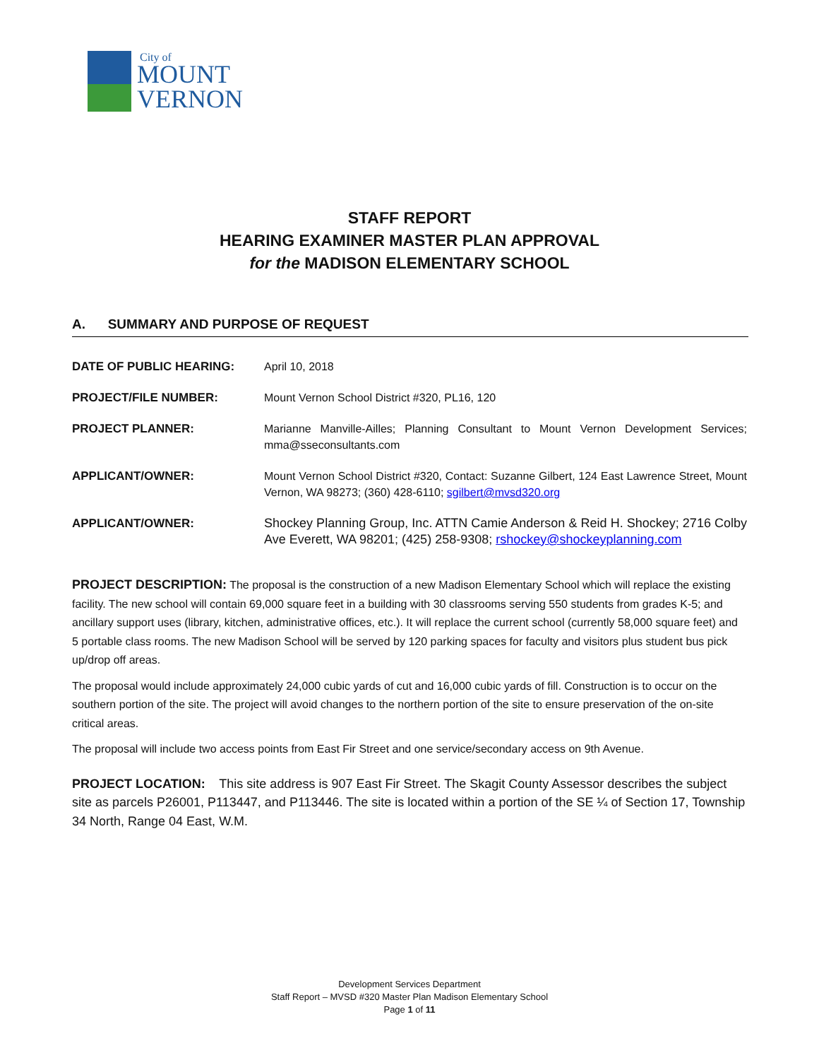City of
MOUNT
VERNON
STAFF REPORT
HEARING EXAMINER MASTER PLAN APPROVAL
for the MADISON ELEMENTARY SCHOOL
A. SUMMARY AND PURPOSE OF REQUEST
| DATE OF PUBLIC HEARING: | April 10, 2018 |
| PROJECT/FILE NUMBER: | Mount Vernon School District #320, PL16, 120 |
| PROJECT PLANNER: | Marianne Manville-Ailles; Planning Consultant to Mount Vernon Development Services; mma@sseconsultants.com |
| APPLICANT/OWNER: | Mount Vernon School District #320, Contact: Suzanne Gilbert, 124 East Lawrence Street, Mount Vernon, WA 98273; (360) 428-6110; sgilbert@mvsd320.org |
| APPLICANT/OWNER: | Shockey Planning Group, Inc. ATTN Camie Anderson & Reid H. Shockey; 2716 Colby Ave Everett, WA 98201; (425) 258-9308; rshockey@shockeyplanning.com |
PROJECT DESCRIPTION: The proposal is the construction of a new Madison Elementary School which will replace the existing facility. The new school will contain 69,000 square feet in a building with 30 classrooms serving 550 students from grades K-5; and ancillary support uses (library, kitchen, administrative offices, etc.). It will replace the current school (currently 58,000 square feet) and 5 portable class rooms. The new Madison School will be served by 120 parking spaces for faculty and visitors plus student bus pick up/drop off areas.
The proposal would include approximately 24,000 cubic yards of cut and 16,000 cubic yards of fill. Construction is to occur on the southern portion of the site. The project will avoid changes to the northern portion of the site to ensure preservation of the on-site critical areas.
The proposal will include two access points from East Fir Street and one service/secondary access on 9th Avenue.
PROJECT LOCATION: This site address is 907 East Fir Street. The Skagit County Assessor describes the subject site as parcels P26001, P113447, and P113446. The site is located within a portion of the SE ¼ of Section 17, Township 34 North, Range 04 East, W.M.
Development Services Department
Staff Report – MVSD #320 Master Plan Madison Elementary School
Page 1 of 11